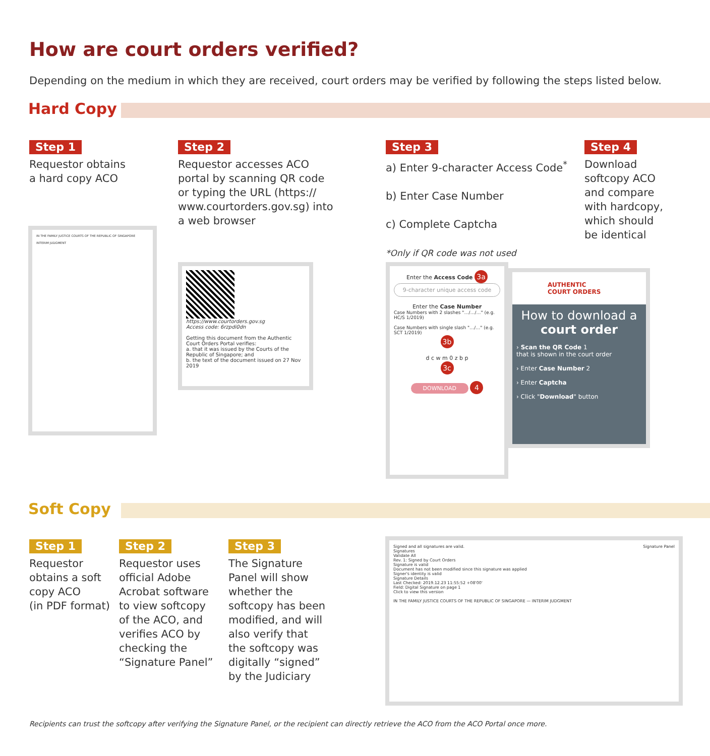How are court orders verified?
Depending on the medium in which they are received, court orders may be verified by following the steps listed below.
Hard Copy
Step 1
Requestor obtains
a hard copy ACO
Step 2
Requestor accesses ACO
portal by scanning QR code
or typing the URL (https://
www.courtorders.gov.sg) into
a web browser
Step 3
a) Enter 9-character Access Code<sup>*</sup>
b) Enter Case Number
c) Complete Captcha
*Only if QR code was not used
Step 4
Download
softcopy ACO
and compare
with hardcopy,
which should
be identical
IN THE FAMILY JUSTICE COURTS OF THE REPUBLIC OF SINGAPORE
INTERIM JUDGMENT
https://www.courtorders.gov.sg
Access code: 6rzpdi0dn
Getting this document from the Authentic Court Orders Portal verifies:
a. that it was issued by the Courts of the Republic of Singapore; and
b. the text of the document issued on 27 Nov 2019
Enter the Access Code 3a
9-character unique access code
Enter the Case Number
Case Numbers with 2 slashes "…/…/…" (e.g. HC/S 1/2019)
Case Numbers with single slash "…/…" (e.g. SCT 1/2019)
3b
d c w m 0 z b p
3c
DOWNLOAD 4
AUTHENTIC
COURT ORDERS
How to download a court order
› Scan the QR Code 1
that is shown in the court order
› Enter Case Number 2
› Enter Captcha
› Click "Download" button
Soft Copy
Step 1
Requestor
obtains a soft
copy ACO
(in PDF format)
Step 2
Requestor uses
official Adobe
Acrobat software
to view softcopy
of the ACO, and
verifies ACO by
checking the
“Signature Panel”
Step 3
The Signature
Panel will show
whether the
softcopy has been
modified, and will
also verify that
the softcopy was
digitally “signed”
by the Judiciary
Signed and all signatures are valid. Signature Panel
Signatures
Validate All
Rev. 1: Signed by Court Orders
Signature is valid
Document has not been modified since this signature was applied
Signer's identity is valid
Signature Details
Last Checked: 2019.12.23 11:55:52 +08'00'
Field: Digital Signature on page 1
Click to view this version
IN THE FAMILY JUSTICE COURTS OF THE REPUBLIC OF SINGAPORE — INTERIM JUDGMENT
Recipients can trust the softcopy after verifying the Signature Panel, or the recipient can directly retrieve the ACO from the ACO Portal once more.